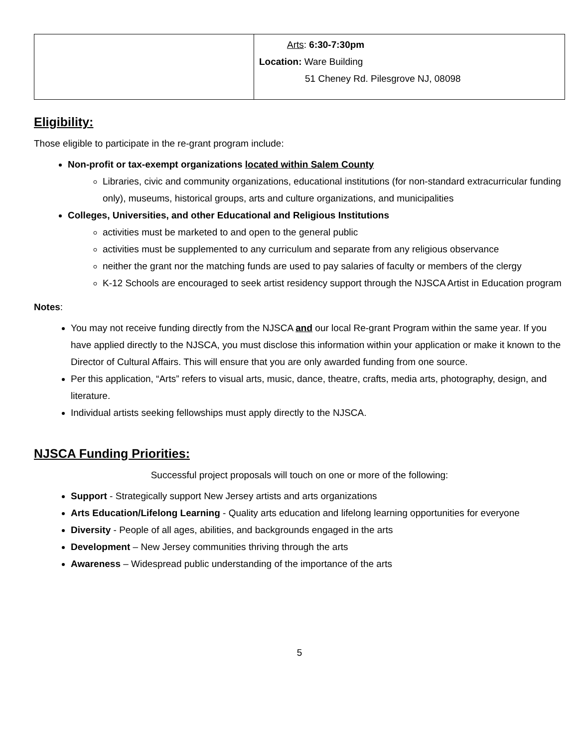| | Arts : 6:30-7:30pm Location: Ware Building 51 Cheney Rd. Pilesgrove NJ, 08098 |
Eligibility:
Those eligible to participate in the re-grant program include:
Non-profit or tax-exempt organizations located within Salem County
Libraries, civic and community organizations, educational institutions (for non-standard extracurricular funding only), museums, historical groups, arts and culture organizations, and municipalities
Colleges, Universities, and other Educational and Religious Institutions
activities must be marketed to and open to the general public
activities must be supplemented to any curriculum and separate from any religious observance
neither the grant nor the matching funds are used to pay salaries of faculty or members of the clergy
K-12 Schools are encouraged to seek artist residency support through the NJSCA Artist in Education program
Notes:
You may not receive funding directly from the NJSCA and our local Re-grant Program within the same year. If you have applied directly to the NJSCA, you must disclose this information within your application or make it known to the Director of Cultural Affairs. This will ensure that you are only awarded funding from one source.
Per this application, “Arts” refers to visual arts, music, dance, theatre, crafts, media arts, photography, design, and literature.
Individual artists seeking fellowships must apply directly to the NJSCA.
NJSCA Funding Priorities:
Successful project proposals will touch on one or more of the following:
Support - Strategically support New Jersey artists and arts organizations
Arts Education/Lifelong Learning - Quality arts education and lifelong learning opportunities for everyone
Diversity - People of all ages, abilities, and backgrounds engaged in the arts
Development – New Jersey communities thriving through the arts
Awareness – Widespread public understanding of the importance of the arts
5